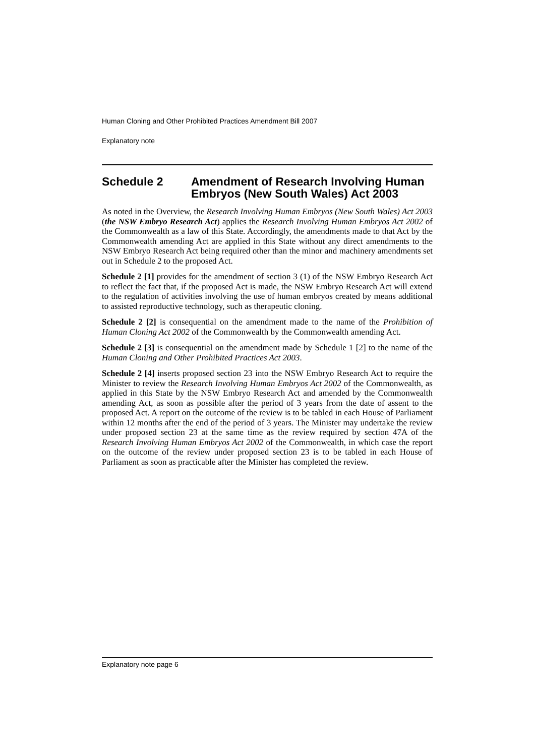Human Cloning and Other Prohibited Practices Amendment Bill 2007
Explanatory note
Schedule 2 Amendment of Research Involving Human Embryos (New South Wales) Act 2003
As noted in the Overview, the Research Involving Human Embryos (New South Wales) Act 2003 (the NSW Embryo Research Act) applies the Research Involving Human Embryos Act 2002 of the Commonwealth as a law of this State. Accordingly, the amendments made to that Act by the Commonwealth amending Act are applied in this State without any direct amendments to the NSW Embryo Research Act being required other than the minor and machinery amendments set out in Schedule 2 to the proposed Act.
Schedule 2 [1] provides for the amendment of section 3 (1) of the NSW Embryo Research Act to reflect the fact that, if the proposed Act is made, the NSW Embryo Research Act will extend to the regulation of activities involving the use of human embryos created by means additional to assisted reproductive technology, such as therapeutic cloning.
Schedule 2 [2] is consequential on the amendment made to the name of the Prohibition of Human Cloning Act 2002 of the Commonwealth by the Commonwealth amending Act.
Schedule 2 [3] is consequential on the amendment made by Schedule 1 [2] to the name of the Human Cloning and Other Prohibited Practices Act 2003.
Schedule 2 [4] inserts proposed section 23 into the NSW Embryo Research Act to require the Minister to review the Research Involving Human Embryos Act 2002 of the Commonwealth, as applied in this State by the NSW Embryo Research Act and amended by the Commonwealth amending Act, as soon as possible after the period of 3 years from the date of assent to the proposed Act. A report on the outcome of the review is to be tabled in each House of Parliament within 12 months after the end of the period of 3 years. The Minister may undertake the review under proposed section 23 at the same time as the review required by section 47A of the Research Involving Human Embryos Act 2002 of the Commonwealth, in which case the report on the outcome of the review under proposed section 23 is to be tabled in each House of Parliament as soon as practicable after the Minister has completed the review.
Explanatory note page 6